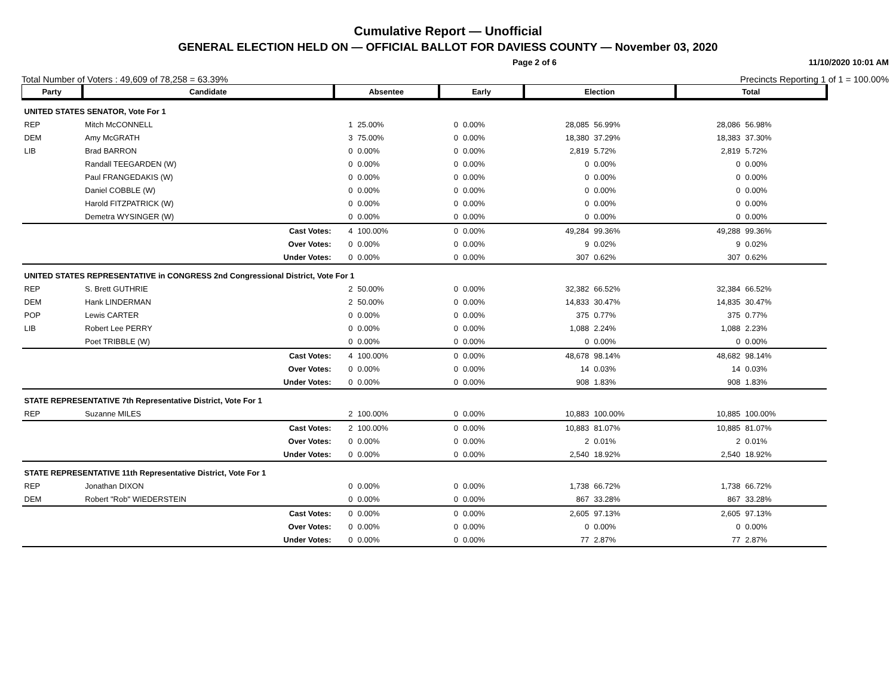Cumulative Report — Unofficial
GENERAL ELECTION HELD ON — OFFICIAL BALLOT FOR DAVIESS COUNTY — November 03, 2020
Page 2 of 6 11/10/2020 10:01 AM
Total Number of Voters : 49,609 of 78,258 = 63.39% Precincts Reporting 1 of 1 = 100.00%
| Party | Candidate | Absentee | | Early | | Election | | Total | |
| --- | --- | --- | --- | --- | --- | --- | --- | --- | --- |
| UNITED STATES SENATOR, Vote For 1 | | | | | | | | | |
| REP | Mitch McCONNELL | 1 | 25.00% | 0 | 0.00% | 28,085 | 56.99% | 28,086 | 56.98% |
| DEM | Amy McGRATH | 3 | 75.00% | 0 | 0.00% | 18,380 | 37.29% | 18,383 | 37.30% |
| LIB | Brad BARRON | 0 | 0.00% | 0 | 0.00% | 2,819 | 5.72% | 2,819 | 5.72% |
| | Randall TEEGARDEN (W) | 0 | 0.00% | 0 | 0.00% | 0 | 0.00% | 0 | 0.00% |
| | Paul FRANGEDAKIS (W) | 0 | 0.00% | 0 | 0.00% | 0 | 0.00% | 0 | 0.00% |
| | Daniel COBBLE (W) | 0 | 0.00% | 0 | 0.00% | 0 | 0.00% | 0 | 0.00% |
| | Harold FITZPATRICK (W) | 0 | 0.00% | 0 | 0.00% | 0 | 0.00% | 0 | 0.00% |
| | Demetra WYSINGER (W) | 0 | 0.00% | 0 | 0.00% | 0 | 0.00% | 0 | 0.00% |
| | Cast Votes: | 4 | 100.00% | 0 | 0.00% | 49,284 | 99.36% | 49,288 | 99.36% |
| | Over Votes: | 0 | 0.00% | 0 | 0.00% | 9 | 0.02% | 9 | 0.02% |
| | Under Votes: | 0 | 0.00% | 0 | 0.00% | 307 | 0.62% | 307 | 0.62% |
| UNITED STATES REPRESENTATIVE in CONGRESS 2nd Congressional District, Vote For 1 | | | | | | | | | |
| REP | S. Brett GUTHRIE | 2 | 50.00% | 0 | 0.00% | 32,382 | 66.52% | 32,384 | 66.52% |
| DEM | Hank LINDERMAN | 2 | 50.00% | 0 | 0.00% | 14,833 | 30.47% | 14,835 | 30.47% |
| POP | Lewis CARTER | 0 | 0.00% | 0 | 0.00% | 375 | 0.77% | 375 | 0.77% |
| LIB | Robert Lee PERRY | 0 | 0.00% | 0 | 0.00% | 1,088 | 2.24% | 1,088 | 2.23% |
| | Poet TRIBBLE (W) | 0 | 0.00% | 0 | 0.00% | 0 | 0.00% | 0 | 0.00% |
| | Cast Votes: | 4 | 100.00% | 0 | 0.00% | 48,678 | 98.14% | 48,682 | 98.14% |
| | Over Votes: | 0 | 0.00% | 0 | 0.00% | 14 | 0.03% | 14 | 0.03% |
| | Under Votes: | 0 | 0.00% | 0 | 0.00% | 908 | 1.83% | 908 | 1.83% |
| STATE REPRESENTATIVE 7th Representative District, Vote For 1 | | | | | | | | | |
| REP | Suzanne MILES | 2 | 100.00% | 0 | 0.00% | 10,883 | 100.00% | 10,885 | 100.00% |
| | Cast Votes: | 2 | 100.00% | 0 | 0.00% | 10,883 | 81.07% | 10,885 | 81.07% |
| | Over Votes: | 0 | 0.00% | 0 | 0.00% | 2 | 0.01% | 2 | 0.01% |
| | Under Votes: | 0 | 0.00% | 0 | 0.00% | 2,540 | 18.92% | 2,540 | 18.92% |
| STATE REPRESENTATIVE 11th Representative District, Vote For 1 | | | | | | | | | |
| REP | Jonathan DIXON | 0 | 0.00% | 0 | 0.00% | 1,738 | 66.72% | 1,738 | 66.72% |
| DEM | Robert "Rob" WIEDERSTEIN | 0 | 0.00% | 0 | 0.00% | 867 | 33.28% | 867 | 33.28% |
| | Cast Votes: | 0 | 0.00% | 0 | 0.00% | 2,605 | 97.13% | 2,605 | 97.13% |
| | Over Votes: | 0 | 0.00% | 0 | 0.00% | 0 | 0.00% | 0 | 0.00% |
| | Under Votes: | 0 | 0.00% | 0 | 0.00% | 77 | 2.87% | 77 | 2.87% |